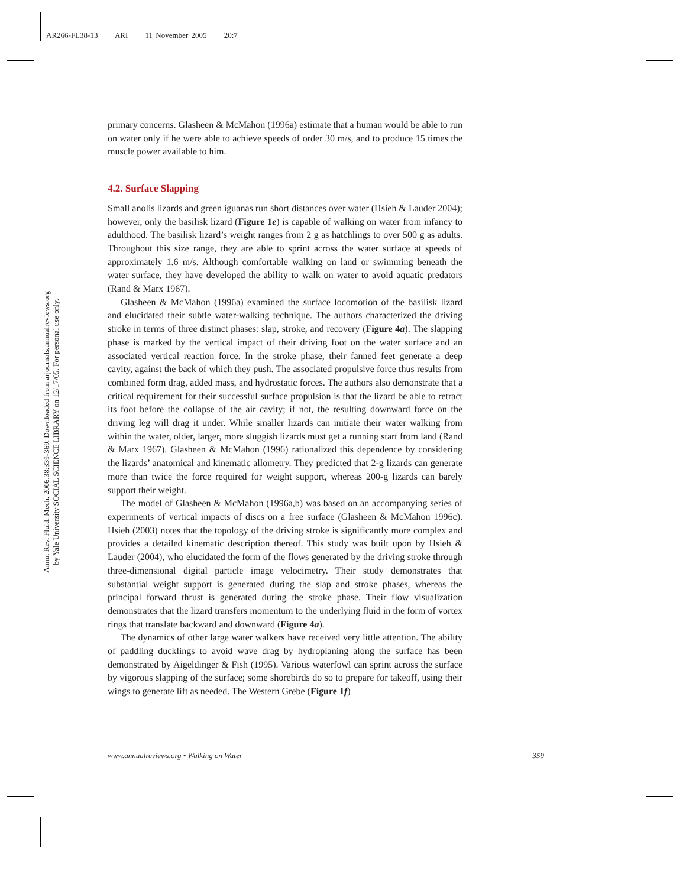AR266-FL38-13 ARI 11 November 2005 20:7
Annu. Rev. Fluid. Mech. 2006.38:339-369. Downloaded from arjournals.annualreviews.org
by Yale University SOCIAL SCIENCE LIBRARY on 12/17/05. For personal use only.
primary concerns. Glasheen & McMahon (1996a) estimate that a human would be able to run on water only if he were able to achieve speeds of order 30 m/s, and to produce 15 times the muscle power available to him.
4.2. Surface Slapping
Small anolis lizards and green iguanas run short distances over water (Hsieh & Lauder 2004); however, only the basilisk lizard (Figure 1e) is capable of walking on water from infancy to adulthood. The basilisk lizard’s weight ranges from 2 g as hatchlings to over 500 g as adults. Throughout this size range, they are able to sprint across the water surface at speeds of approximately 1.6 m/s. Although comfortable walking on land or swimming beneath the water surface, they have developed the ability to walk on water to avoid aquatic predators (Rand & Marx 1967).
Glasheen & McMahon (1996a) examined the surface locomotion of the basilisk lizard and elucidated their subtle water-walking technique. The authors characterized the driving stroke in terms of three distinct phases: slap, stroke, and recovery (Figure 4a). The slapping phase is marked by the vertical impact of their driving foot on the water surface and an associated vertical reaction force. In the stroke phase, their fanned feet generate a deep cavity, against the back of which they push. The associated propulsive force thus results from combined form drag, added mass, and hydrostatic forces. The authors also demonstrate that a critical requirement for their successful surface propulsion is that the lizard be able to retract its foot before the collapse of the air cavity; if not, the resulting downward force on the driving leg will drag it under. While smaller lizards can initiate their water walking from within the water, older, larger, more sluggish lizards must get a running start from land (Rand & Marx 1967). Glasheen & McMahon (1996) rationalized this dependence by considering the lizards’ anatomical and kinematic allometry. They predicted that 2-g lizards can generate more than twice the force required for weight support, whereas 200-g lizards can barely support their weight.
The model of Glasheen & McMahon (1996a,b) was based on an accompanying series of experiments of vertical impacts of discs on a free surface (Glasheen & McMahon 1996c). Hsieh (2003) notes that the topology of the driving stroke is significantly more complex and provides a detailed kinematic description thereof. This study was built upon by Hsieh & Lauder (2004), who elucidated the form of the flows generated by the driving stroke through three-dimensional digital particle image velocimetry. Their study demonstrates that substantial weight support is generated during the slap and stroke phases, whereas the principal forward thrust is generated during the stroke phase. Their flow visualization demonstrates that the lizard transfers momentum to the underlying fluid in the form of vortex rings that translate backward and downward (Figure 4a).
The dynamics of other large water walkers have received very little attention. The ability of paddling ducklings to avoid wave drag by hydroplaning along the surface has been demonstrated by Aigeldinger & Fish (1995). Various waterfowl can sprint across the surface by vigorous slapping of the surface; some shorebirds do so to prepare for takeoff, using their wings to generate lift as needed. The Western Grebe (Figure 1f)
www.annualreviews.org • Walking on Water 359